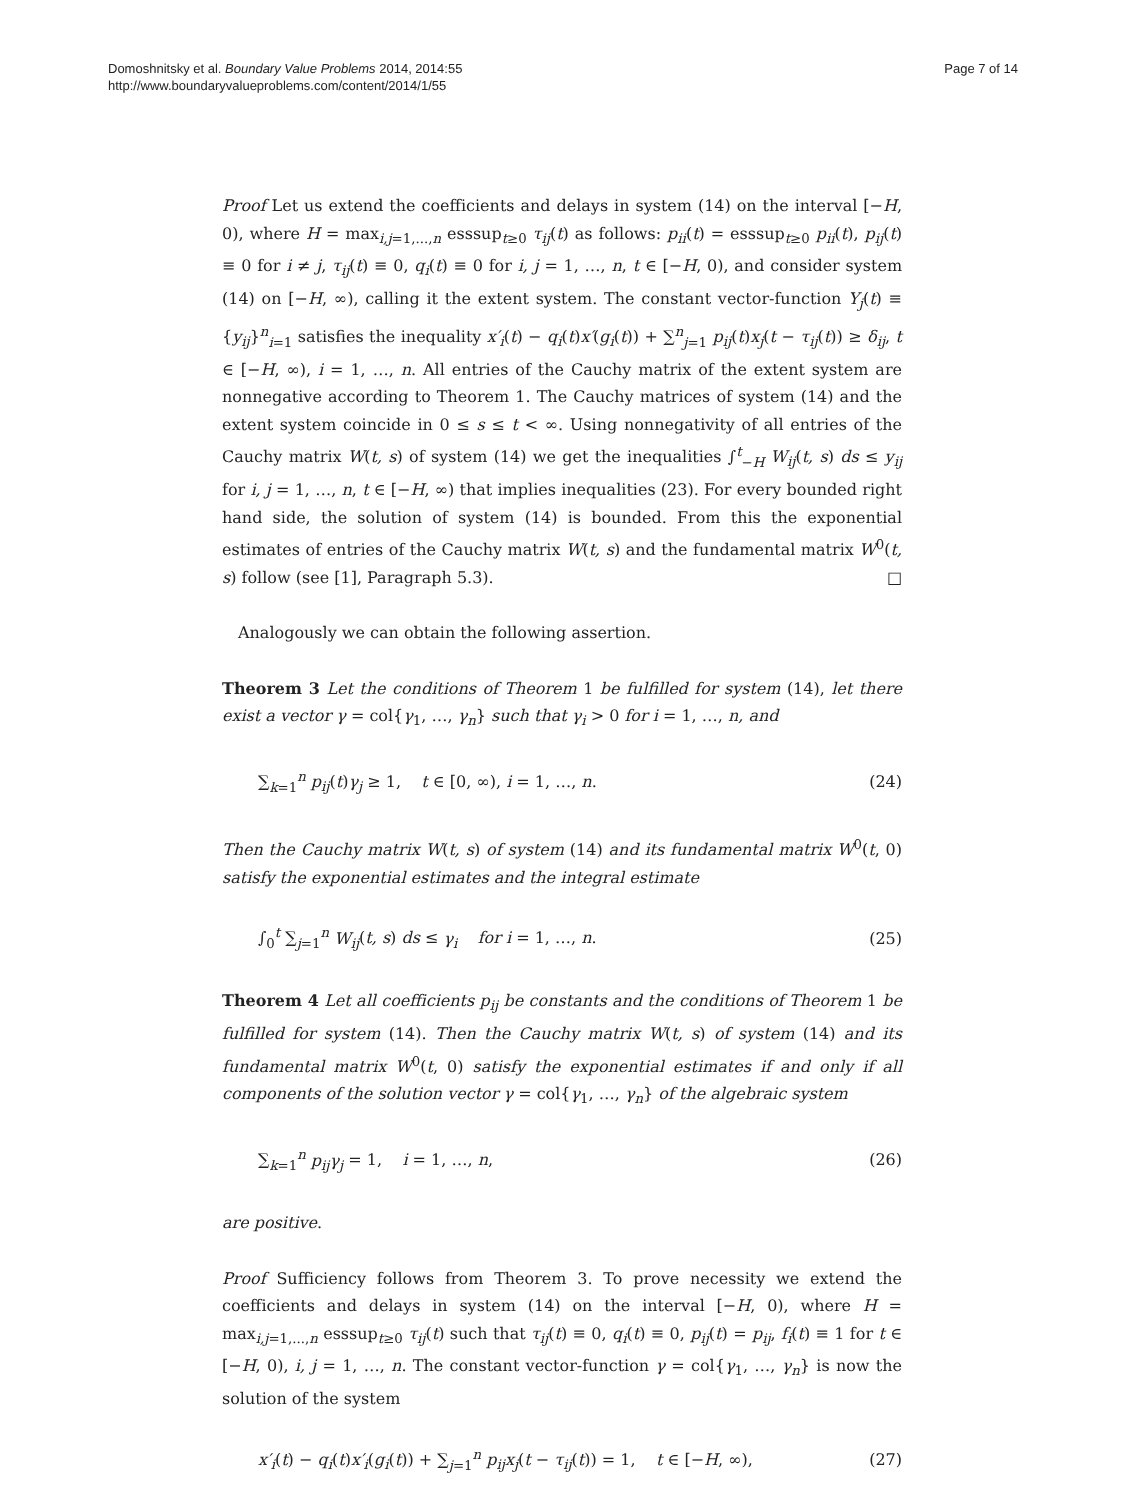Domoshnitsky et al. Boundary Value Problems 2014, 2014:55
http://www.boundaryvalueproblems.com/content/2014/1/55
Page 7 of 14
Proof Let us extend the coefficients and delays in system (14) on the interval [−H, 0), where H = max<sub>i,j=1,...,n</sub> esssup<sub>t≥0</sub> τ<sub>ij</sub>(t) as follows: p<sub>ii</sub>(t) = esssup<sub>t≥0</sub> p<sub>ii</sub>(t), p<sub>ij</sub>(t) ≡ 0 for i ≠ j, τ<sub>ij</sub>(t) ≡ 0, q<sub>i</sub>(t) ≡ 0 for i, j = 1, …, n, t ∈ [−H, 0), and consider system (14) on [−H, ∞), calling it the extent system. The constant vector-function Y<sub>j</sub>(t) ≡ {y<sub>ij</sub>}<sup>n</sup><sub>i=1</sub> satisfies the inequality x′<sub>i</sub>(t) − q<sub>i</sub>(t)x′(g<sub>i</sub>(t)) + ∑<sup>n</sup><sub>j=1</sub> p<sub>ij</sub>(t)x<sub>j</sub>(t − τ<sub>ij</sub>(t)) ≥ δ<sub>ij</sub>, t ∈ [−H, ∞), i = 1, …, n. All entries of the Cauchy matrix of the extent system are nonnegative according to Theorem 1. The Cauchy matrices of system (14) and the extent system coincide in 0 ≤ s ≤ t < ∞. Using nonnegativity of all entries of the Cauchy matrix W(t, s) of system (14) we get the inequalities ∫<sup>t</sup><sub>−H</sub> W<sub>ij</sub>(t, s) ds ≤ y<sub>ij</sub> for i, j = 1, …, n, t ∈ [−H, ∞) that implies inequalities (23). For every bounded right hand side, the solution of system (14) is bounded. From this the exponential estimates of entries of the Cauchy matrix W(t, s) and the fundamental matrix W<sup>0</sup>(t, s) follow (see [1], Paragraph 5.3). □
Analogously we can obtain the following assertion.
Theorem 3 Let the conditions of Theorem 1 be fulfilled for system (14), let there exist a vector γ = col{γ<sub>1</sub>, …, γ<sub>n</sub>} such that γ<sub>i</sub> > 0 for i = 1, …, n, and
∑<sub>k=1</sub><sup>n</sup> p<sub>ij</sub>(t)γ<sub>j</sub> ≥ 1, t ∈ [0, ∞), i = 1, …, n. (24)
Then the Cauchy matrix W(t, s) of system (14) and its fundamental matrix W<sup>0</sup>(t, 0) satisfy the exponential estimates and the integral estimate
∫<sub>0</sub><sup>t</sup> ∑<sub>j=1</sub><sup>n</sup> W<sub>ij</sub>(t, s) ds ≤ γ<sub>i</sub> for i = 1, …, n. (25)
Theorem 4 Let all coefficients p<sub>ij</sub> be constants and the conditions of Theorem 1 be fulfilled for system (14). Then the Cauchy matrix W(t, s) of system (14) and its fundamental matrix W<sup>0</sup>(t, 0) satisfy the exponential estimates if and only if all components of the solution vector γ = col{γ<sub>1</sub>, …, γ<sub>n</sub>} of the algebraic system
∑<sub>k=1</sub><sup>n</sup> p<sub>ij</sub>γ<sub>j</sub> = 1, i = 1, …, n, (26)
are positive.
Proof Sufficiency follows from Theorem 3. To prove necessity we extend the coefficients and delays in system (14) on the interval [−H, 0), where H = max<sub>i,j=1,...,n</sub> esssup<sub>t≥0</sub> τ<sub>ij</sub>(t) such that τ<sub>ij</sub>(t) ≡ 0, q<sub>i</sub>(t) ≡ 0, p<sub>ij</sub>(t) = p<sub>ij</sub>, f<sub>i</sub>(t) ≡ 1 for t ∈ [−H, 0), i, j = 1, …, n. The constant vector-function γ = col{γ<sub>1</sub>, …, γ<sub>n</sub>} is now the solution of the system
x′<sub>i</sub>(t) − q<sub>i</sub>(t)x′<sub>i</sub>(g<sub>i</sub>(t)) + ∑<sub>j=1</sub><sup>n</sup> p<sub>ij</sub>x<sub>j</sub>(t − τ<sub>ij</sub>(t)) = 1, t ∈ [−H, ∞), (27)